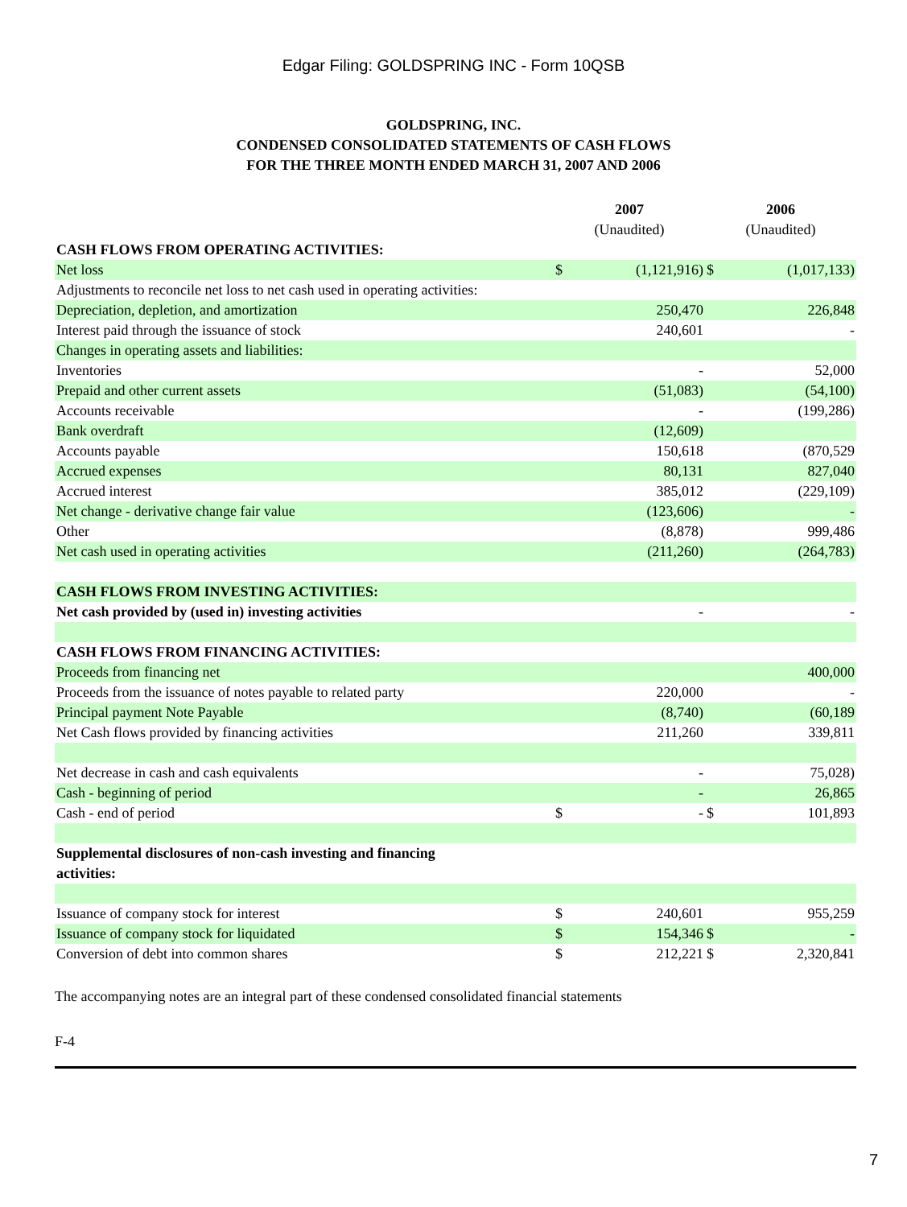Edgar Filing: GOLDSPRING INC - Form 10QSB
GOLDSPRING, INC.
CONDENSED CONSOLIDATED STATEMENTS OF CASH FLOWS
FOR THE THREE MONTH ENDED MARCH 31, 2007 AND 2006
| | 2007 (Unaudited) | | 2006 (Unaudited) | |
| --- | --- | --- | --- | --- |
| CASH FLOWS FROM OPERATING ACTIVITIES: | | | | |
| Net loss | $ | (1,121,916) | $ | (1,017,133) |
| Adjustments to reconcile net loss to net cash used in operating activities: | | | | |
| Depreciation, depletion, and amortization | | 250,470 | | 226,848 |
| Interest paid through the issuance of stock | | 240,601 | | - |
| Changes in operating assets and liabilities: | | | | |
| Inventories | | - | | 52,000 |
| Prepaid and other current assets | | (51,083) | | (54,100) |
| Accounts receivable | | - | | (199,286) |
| Bank overdraft | | (12,609) | | |
| Accounts payable | | 150,618 | | (870,529 |
| Accrued expenses | | 80,131 | | 827,040 |
| Accrued interest | | 385,012 | | (229,109) |
| Net change - derivative change fair value | | (123,606) | | - |
| Other | | (8,878) | | 999,486 |
| Net cash used in operating activities | | (211,260) | | (264,783) |
| CASH FLOWS FROM INVESTING ACTIVITIES: | | | | |
| Net cash provided by (used in) investing activities | | - | | - |
| CASH FLOWS FROM FINANCING ACTIVITIES: | | | | |
| Proceeds from financing net | | | | 400,000 |
| Proceeds from the issuance of notes payable to related party | | 220,000 | | - |
| Principal payment Note Payable | | (8,740) | | (60,189 |
| Net Cash flows provided by financing activities | | 211,260 | | 339,811 |
| Net decrease in cash and cash equivalents | | - | | 75,028) |
| Cash - beginning of period | | - | | 26,865 |
| Cash - end of period | $ | - | $ | 101,893 |
| Supplemental disclosures of non-cash investing and financing activities: | | | | |
| Issuance of company stock for interest | $ | 240,601 | | 955,259 |
| Issuance of company stock for liquidated | $ | 154,346 | $ | - |
| Conversion of debt into common shares | $ | 212,221 | $ | 2,320,841 |
The accompanying notes are an integral part of these condensed consolidated financial statements
F-4
7